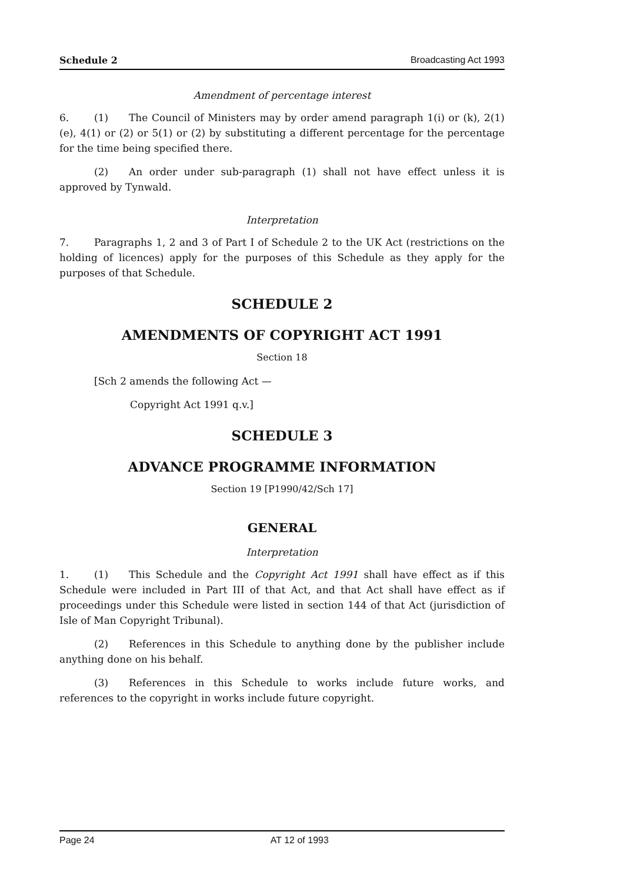Schedule 2 Broadcasting Act 1993
Amendment of percentage interest
6. (1) The Council of Ministers may by order amend paragraph 1(i) or (k), 2(1)(e), 4(1) or (2) or 5(1) or (2) by substituting a different percentage for the percentage for the time being specified there.
(2) An order under sub-paragraph (1) shall not have effect unless it is approved by Tynwald.
Interpretation
7. Paragraphs 1, 2 and 3 of Part I of Schedule 2 to the UK Act (restrictions on the holding of licences) apply for the purposes of this Schedule as they apply for the purposes of that Schedule.
SCHEDULE 2
AMENDMENTS OF COPYRIGHT ACT 1991
Section 18
[Sch 2 amends the following Act —
Copyright Act 1991 q.v.]
SCHEDULE 3
ADVANCE PROGRAMME INFORMATION
Section 19 [P1990/42/Sch 17]
GENERAL
Interpretation
1. (1) This Schedule and the Copyright Act 1991 shall have effect as if this Schedule were included in Part III of that Act, and that Act shall have effect as if proceedings under this Schedule were listed in section 144 of that Act (jurisdiction of Isle of Man Copyright Tribunal).
(2) References in this Schedule to anything done by the publisher include anything done on his behalf.
(3) References in this Schedule to works include future works, and references to the copyright in works include future copyright.
Page 24 AT 12 of 1993